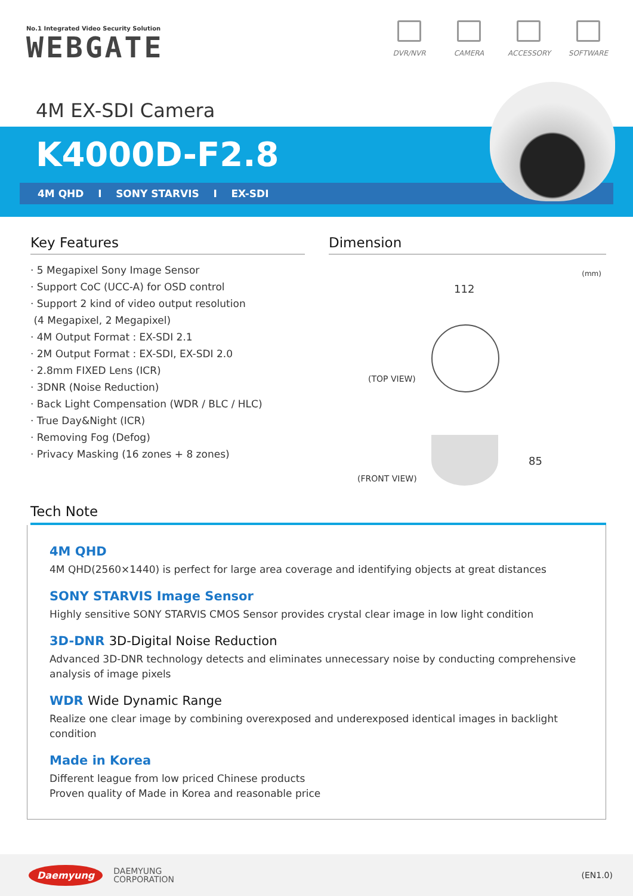No.1 Integrated Video Security Solution
WEBGATE
DVR/NVR CAMERA ACCESSORY SOFTWARE
4M EX-SDI Camera
K4000D-F2.8
4M QHD I SONY STARVIS I EX-SDI
Key Features
· 5 Megapixel Sony Image Sensor
· Support CoC (UCC-A) for OSD control
· Support 2 kind of video output resolution
(4 Megapixel, 2 Megapixel)
· 4M Output Format : EX-SDI 2.1
· 2M Output Format : EX-SDI, EX-SDI 2.0
· 2.8mm FIXED Lens (ICR)
· 3DNR (Noise Reduction)
· Back Light Compensation (WDR / BLC / HLC)
· True Day&Night (ICR)
· Removing Fog (Defog)
· Privacy Masking (16 zones + 8 zones)
Dimension
(mm)
112
(TOP VIEW)
85
(FRONT VIEW)
Tech Note
4M QHD
4M QHD(2560×1440) is perfect for large area coverage and identifying objects at great distances
SONY STARVIS Image Sensor
Highly sensitive SONY STARVIS CMOS Sensor provides crystal clear image in low light condition
3D-DNR 3D-Digital Noise Reduction
Advanced 3D-DNR technology detects and eliminates unnecessary noise by conducting comprehensive analysis of image pixels
WDR Wide Dynamic Range
Realize one clear image by combining overexposed and underexposed identical images in backlight condition
Made in Korea
Different league from low priced Chinese products
Proven quality of Made in Korea and reasonable price
Daemyung DAEMYUNG
CORPORATION (EN1.0)